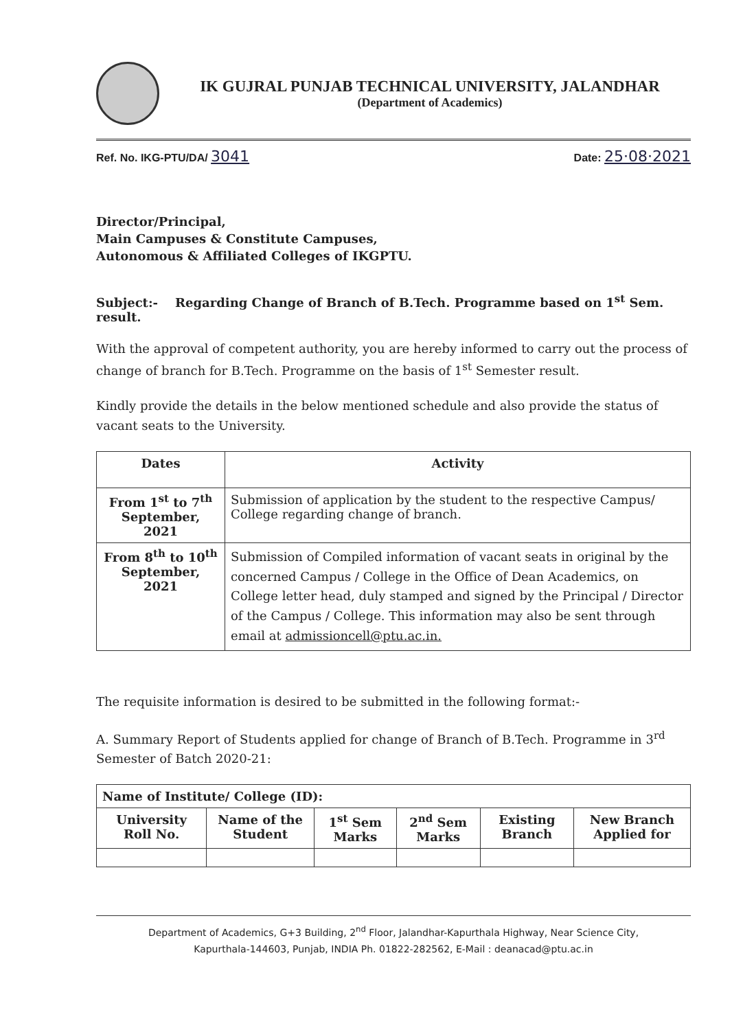IK GUJRAL PUNJAB TECHNICAL UNIVERSITY, JALANDHAR
(Department of Academics)
Ref. No. IKG-PTU/DA/ 3041 Date: 25·08·2021
Director/Principal,
Main Campuses & Constitute Campuses,
Autonomous & Affiliated Colleges of IKGPTU.
Subject:- Regarding Change of Branch of B.Tech. Programme based on 1<sup>st</sup> Sem. result.
With the approval of competent authority, you are hereby informed to carry out the process of change of branch for B.Tech. Programme on the basis of 1<sup>st</sup> Semester result.
Kindly provide the details in the below mentioned schedule and also provide the status of vacant seats to the University.
| Dates | Activity |
| --- | --- |
| From 1<sup>st</sup> to 7<sup>th</sup> September, 2021 | Submission of application by the student to the respective Campus/ College regarding change of branch. |
| From 8<sup>th</sup> to 10<sup>th</sup> September, 2021 | Submission of Compiled information of vacant seats in original by the concerned Campus / College in the Office of Dean Academics, on College letter head, duly stamped and signed by the Principal / Director of the Campus / College. This information may also be sent through email at admissioncell@ptu.ac.in. |
The requisite information is desired to be submitted in the following format:-
A. Summary Report of Students applied for change of Branch of B.Tech. Programme in 3<sup>rd</sup> Semester of Batch 2020-21:
| Name of Institute/ College (ID): | | | | | |
| --- | --- | --- | --- | --- | --- |
| University Roll No. | Name of the Student | 1<sup>st</sup> Sem Marks | 2<sup>nd</sup> Sem Marks | Existing Branch | New Branch Applied for |
Department of Academics, G+3 Building, 2<sup>nd</sup> Floor, Jalandhar-Kapurthala Highway, Near Science City,
Kapurthala-144603, Punjab, INDIA Ph. 01822-282562, E-Mail : deanacad@ptu.ac.in